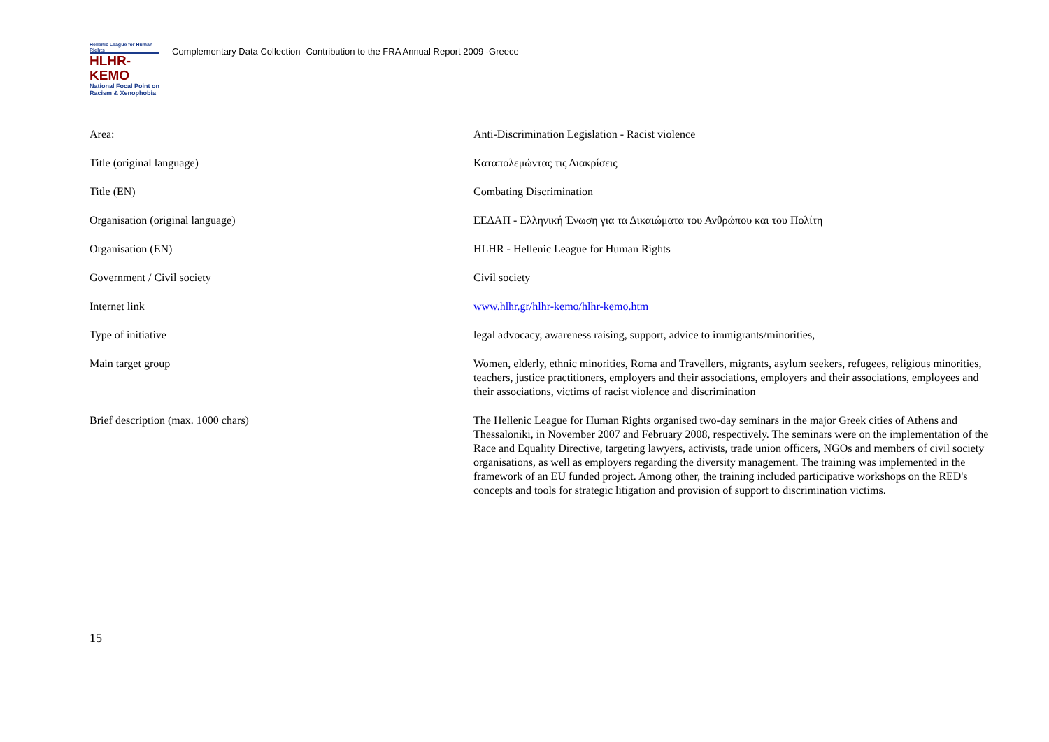Hellenic League for Human Rights
HLHR-KEMO
National Focal Point on Racism & Xenophobia
Complementary Data Collection -Contribution to the FRA Annual Report 2009 -Greece
| Area: | Anti-Discrimination Legislation - Racist violence |
| Title (original language) | Καταπολεμώντας τις Διακρίσεις |
| Title (EN) | Combating Discrimination |
| Organisation (original language) | ΕΕΔΑΠ - Ελληνική Ένωση για τα Δικαιώματα του Ανθρώπου και του Πολίτη |
| Organisation (EN) | HLHR - Hellenic League for Human Rights |
| Government / Civil society | Civil society |
| Internet link | www.hlhr.gr/hlhr-kemo/hlhr-kemo.htm |
| Type of initiative | legal advocacy, awareness raising, support, advice to immigrants/minorities, |
| Main target group | Women, elderly, ethnic minorities, Roma and Travellers, migrants, asylum seekers, refugees, religious minorities, teachers, justice practitioners, employers and their associations, employers and their associations, employees and their associations, victims of racist violence and discrimination |
| Brief description (max. 1000 chars) | The Hellenic League for Human Rights organised two-day seminars in the major Greek cities of Athens and Thessaloniki, in November 2007 and February 2008, respectively. The seminars were on the implementation of the Race and Equality Directive, targeting lawyers, activists, trade union officers, NGOs and members of civil society organisations, as well as employers regarding the diversity management. The training was implemented in the framework of an EU funded project. Among other, the training included participative workshops on the RED's concepts and tools for strategic litigation and provision of support to discrimination victims. |
15